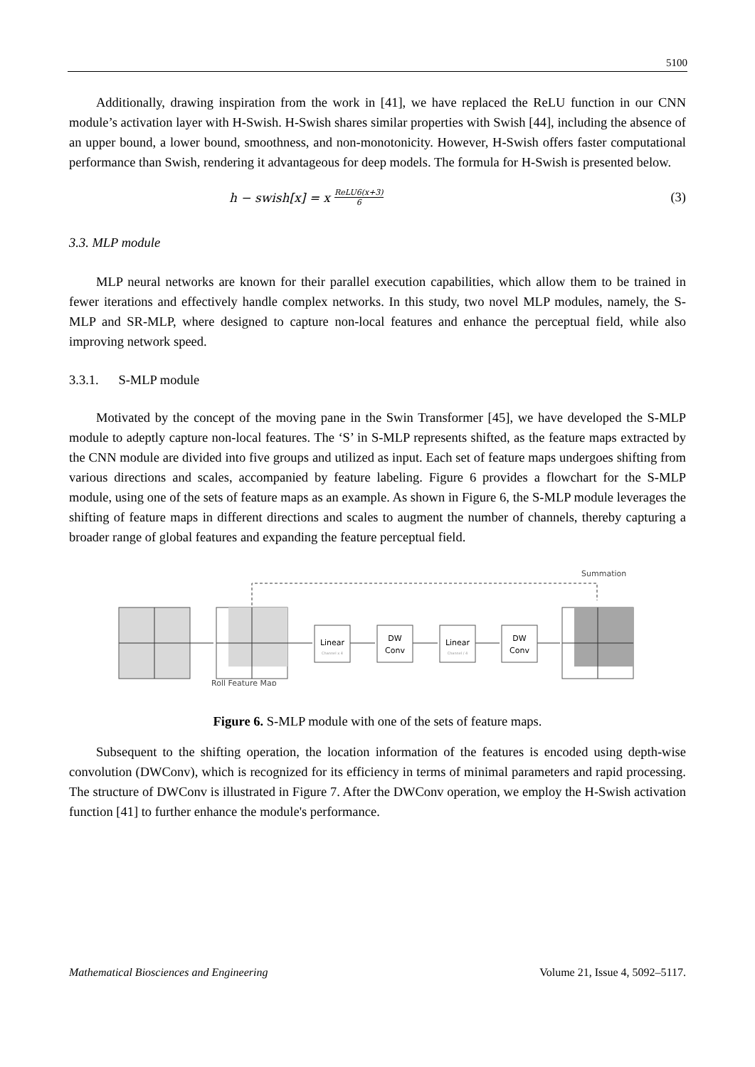5100
Additionally, drawing inspiration from the work in [41], we have replaced the ReLU function in our CNN module’s activation layer with H-Swish. H-Swish shares similar properties with Swish [44], including the absence of an upper bound, a lower bound, smoothness, and non-monotonicity. However, H-Swish offers faster computational performance than Swish, rendering it advantageous for deep models. The formula for H-Swish is presented below.
h − swish[x] = x ReLU6(x+3) 6
(3)
3.3. MLP module
MLP neural networks are known for their parallel execution capabilities, which allow them to be trained in fewer iterations and effectively handle complex networks. In this study, two novel MLP modules, namely, the S-MLP and SR-MLP, where designed to capture non-local features and enhance the perceptual field, while also improving network speed.
3.3.1. S-MLP module
Motivated by the concept of the moving pane in the Swin Transformer [45], we have developed the S-MLP module to adeptly capture non-local features. The ‘S’ in S-MLP represents shifted, as the feature maps extracted by the CNN module are divided into five groups and utilized as input. Each set of feature maps undergoes shifting from various directions and scales, accompanied by feature labeling. Figure 6 provides a flowchart for the S-MLP module, using one of the sets of feature maps as an example. As shown in Figure 6, the S-MLP module leverages the shifting of feature maps in different directions and scales to augment the number of channels, thereby capturing a broader range of global features and expanding the feature perceptual field.
Summation
Linear
Channel x 4
DW
Conv
Linear
Channel / 4
DW
Conv
Roll Feature Map
Figure 6. S-MLP module with one of the sets of feature maps.
Subsequent to the shifting operation, the location information of the features is encoded using depth-wise convolution (DWConv), which is recognized for its efficiency in terms of minimal parameters and rapid processing. The structure of DWConv is illustrated in Figure 7. After the DWConv operation, we employ the H-Swish activation function [41] to further enhance the module's performance.
Mathematical Biosciences and Engineering Volume 21, Issue 4, 5092–5117.